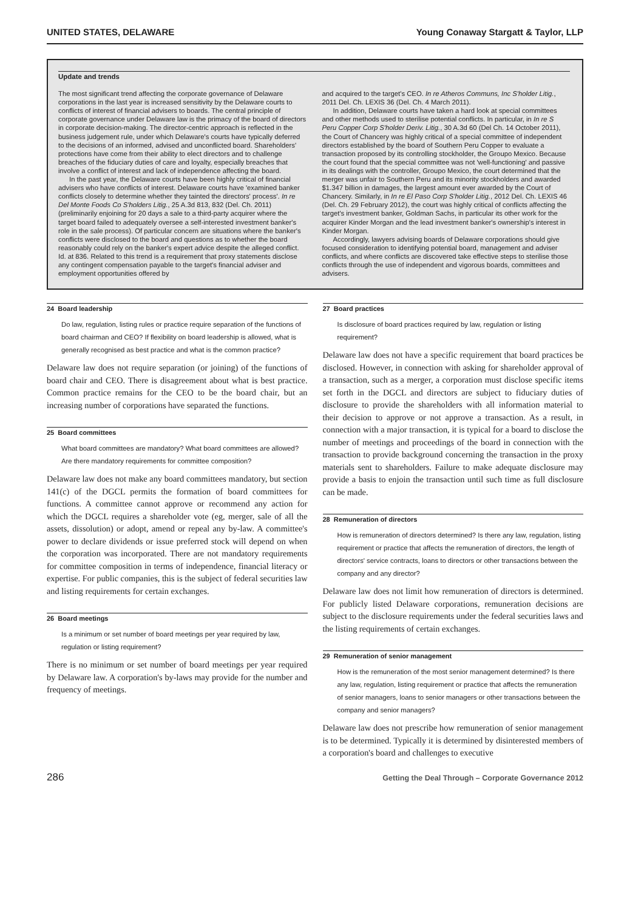UNITED STATES, DELAWARE Young Conaway Stargatt & Taylor, LLP
Update and trends
The most significant trend affecting the corporate governance of Delaware corporations in the last year is increased sensitivity by the Delaware courts to conflicts of interest of financial advisers to boards. The central principle of corporate governance under Delaware law is the primacy of the board of directors in corporate decision-making. The director-centric approach is reflected in the business judgement rule, under which Delaware's courts have typically deferred to the decisions of an informed, advised and unconflicted board. Shareholders' protections have come from their ability to elect directors and to challenge breaches of the fiduciary duties of care and loyalty, especially breaches that involve a conflict of interest and lack of independence affecting the board.
In the past year, the Delaware courts have been highly critical of financial advisers who have conflicts of interest. Delaware courts have 'examined banker conflicts closely to determine whether they tainted the directors' process'. In re Del Monte Foods Co S'holders Litig., 25 A.3d 813, 832 (Del. Ch. 2011) (preliminarily enjoining for 20 days a sale to a third-party acquirer where the target board failed to adequately oversee a self-interested investment banker's role in the sale process). Of particular concern are situations where the banker's conflicts were disclosed to the board and questions as to whether the board reasonably could rely on the banker's expert advice despite the alleged conflict. Id. at 836. Related to this trend is a requirement that proxy statements disclose any contingent compensation payable to the target's financial adviser and employment opportunities offered by
and acquired to the target's CEO. In re Atheros Communs, Inc S'holder Litig., 2011 Del. Ch. LEXIS 36 (Del. Ch. 4 March 2011).
In addition, Delaware courts have taken a hard look at special committees and other methods used to sterilise potential conflicts. In particular, in In re S Peru Copper Corp S'holder Deriv. Litig., 30 A.3d 60 (Del Ch. 14 October 2011), the Court of Chancery was highly critical of a special committee of independent directors established by the board of Southern Peru Copper to evaluate a transaction proposed by its controlling stockholder, the Groupo Mexico. Because the court found that the special committee was not 'well-functioning' and passive in its dealings with the controller, Groupo Mexico, the court determined that the merger was unfair to Southern Peru and its minority stockholders and awarded $1.347 billion in damages, the largest amount ever awarded by the Court of Chancery. Similarly, in In re El Paso Corp S'holder Litig., 2012 Del. Ch. LEXIS 46 (Del. Ch. 29 February 2012), the court was highly critical of conflicts affecting the target's investment banker, Goldman Sachs, in particular its other work for the acquirer Kinder Morgan and the lead investment banker's ownership's interest in Kinder Morgan.
Accordingly, lawyers advising boards of Delaware corporations should give focused consideration to identifying potential board, management and adviser conflicts, and where conflicts are discovered take effective steps to sterilise those conflicts through the use of independent and vigorous boards, committees and advisers.
24 Board leadership
Do law, regulation, listing rules or practice require separation of the functions of board chairman and CEO? If flexibility on board leadership is allowed, what is generally recognised as best practice and what is the common practice?
Delaware law does not require separation (or joining) of the functions of board chair and CEO. There is disagreement about what is best practice. Common practice remains for the CEO to be the board chair, but an increasing number of corporations have separated the functions.
25 Board committees
What board committees are mandatory? What board committees are allowed? Are there mandatory requirements for committee composition?
Delaware law does not make any board committees mandatory, but section 141(c) of the DGCL permits the formation of board committees for functions. A committee cannot approve or recommend any action for which the DGCL requires a shareholder vote (eg, merger, sale of all the assets, dissolution) or adopt, amend or repeal any by-law. A committee's power to declare dividends or issue preferred stock will depend on when the corporation was incorporated. There are not mandatory requirements for committee composition in terms of independence, financial literacy or expertise. For public companies, this is the subject of federal securities law and listing requirements for certain exchanges.
26 Board meetings
Is a minimum or set number of board meetings per year required by law, regulation or listing requirement?
There is no minimum or set number of board meetings per year required by Delaware law. A corporation's by-laws may provide for the number and frequency of meetings.
27 Board practices
Is disclosure of board practices required by law, regulation or listing requirement?
Delaware law does not have a specific requirement that board practices be disclosed. However, in connection with asking for shareholder approval of a transaction, such as a merger, a corporation must disclose specific items set forth in the DGCL and directors are subject to fiduciary duties of disclosure to provide the shareholders with all information material to their decision to approve or not approve a transaction. As a result, in connection with a major transaction, it is typical for a board to disclose the number of meetings and proceedings of the board in connection with the transaction to provide background concerning the transaction in the proxy materials sent to shareholders. Failure to make adequate disclosure may provide a basis to enjoin the transaction until such time as full disclosure can be made.
28 Remuneration of directors
How is remuneration of directors determined? Is there any law, regulation, listing requirement or practice that affects the remuneration of directors, the length of directors' service contracts, loans to directors or other transactions between the company and any director?
Delaware law does not limit how remuneration of directors is determined. For publicly listed Delaware corporations, remuneration decisions are subject to the disclosure requirements under the federal securities laws and the listing requirements of certain exchanges.
29 Remuneration of senior management
How is the remuneration of the most senior management determined? Is there any law, regulation, listing requirement or practice that affects the remuneration of senior managers, loans to senior managers or other transactions between the company and senior managers?
Delaware law does not prescribe how remuneration of senior management is to be determined. Typically it is determined by disinterested members of a corporation's board and challenges to executive
286 Getting the Deal Through – Corporate Governance 2012